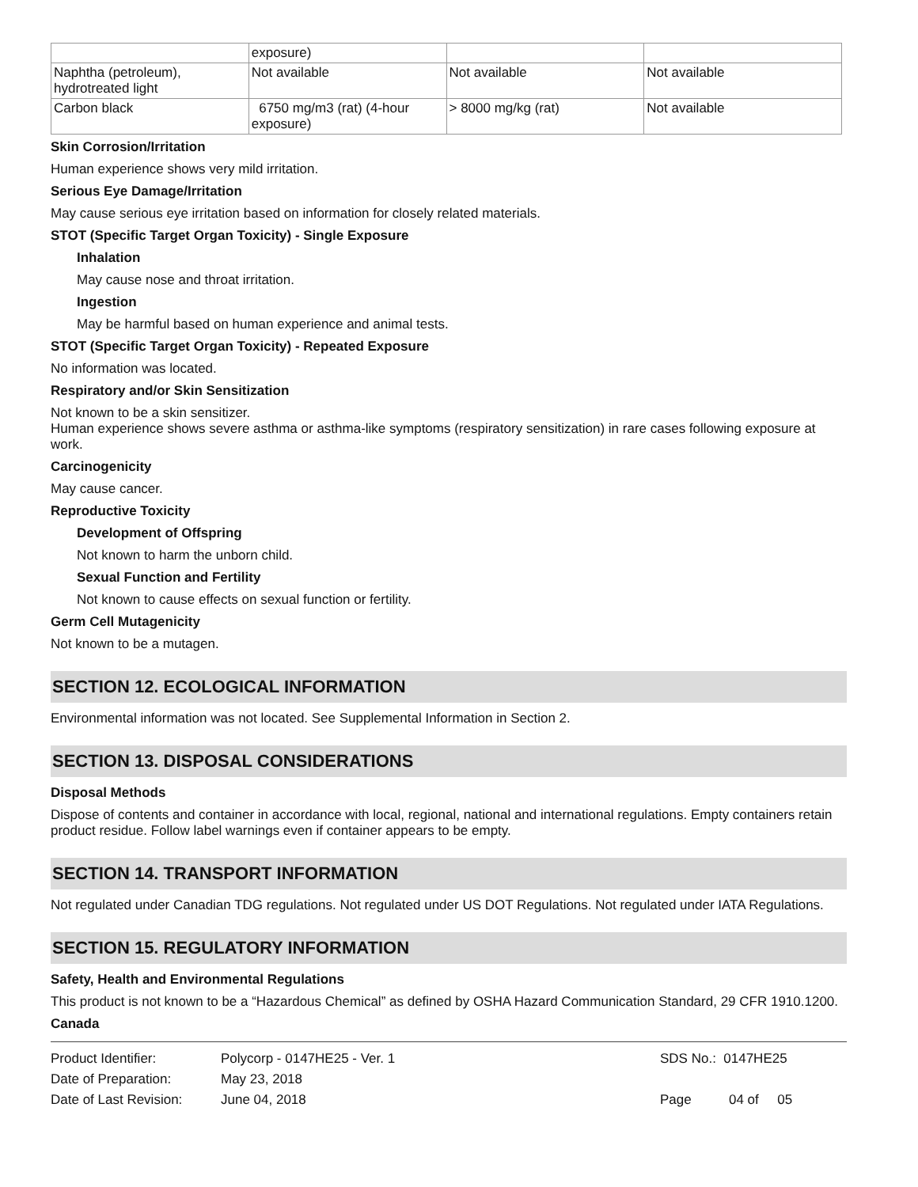| | exposure) | | |
| Naphtha (petroleum), hydrotreated light | Not available | Not available | Not available |
| Carbon black | 6750 mg/m3 (rat) (4-hour exposure) | > 8000 mg/kg (rat) | Not available |
Skin Corrosion/Irritation
Human experience shows very mild irritation.
Serious Eye Damage/Irritation
May cause serious eye irritation based on information for closely related materials.
STOT (Specific Target Organ Toxicity) - Single Exposure
Inhalation
May cause nose and throat irritation.
Ingestion
May be harmful based on human experience and animal tests.
STOT (Specific Target Organ Toxicity) - Repeated Exposure
No information was located.
Respiratory and/or Skin Sensitization
Not known to be a skin sensitizer.
Human experience shows severe asthma or asthma-like symptoms (respiratory sensitization) in rare cases following exposure at work.
Carcinogenicity
May cause cancer.
Reproductive Toxicity
Development of Offspring
Not known to harm the unborn child.
Sexual Function and Fertility
Not known to cause effects on sexual function or fertility.
Germ Cell Mutagenicity
Not known to be a mutagen.
SECTION 12. ECOLOGICAL INFORMATION
Environmental information was not located. See Supplemental Information in Section 2.
SECTION 13. DISPOSAL CONSIDERATIONS
Disposal Methods
Dispose of contents and container in accordance with local, regional, national and international regulations. Empty containers retain product residue. Follow label warnings even if container appears to be empty.
SECTION 14. TRANSPORT INFORMATION
Not regulated under Canadian TDG regulations. Not regulated under US DOT Regulations. Not regulated under IATA Regulations.
SECTION 15. REGULATORY INFORMATION
Safety, Health and Environmental Regulations
This product is not known to be a “Hazardous Chemical” as defined by OSHA Hazard Communication Standard, 29 CFR 1910.1200.
Canada
| Product Identifier: | Polycorp - 0147HE25 - Ver. 1 | SDS No.: 0147HE25 |
| Date of Preparation: | May 23, 2018 | |
| Date of Last Revision: | June 04, 2018 | Page 04 of 05 |